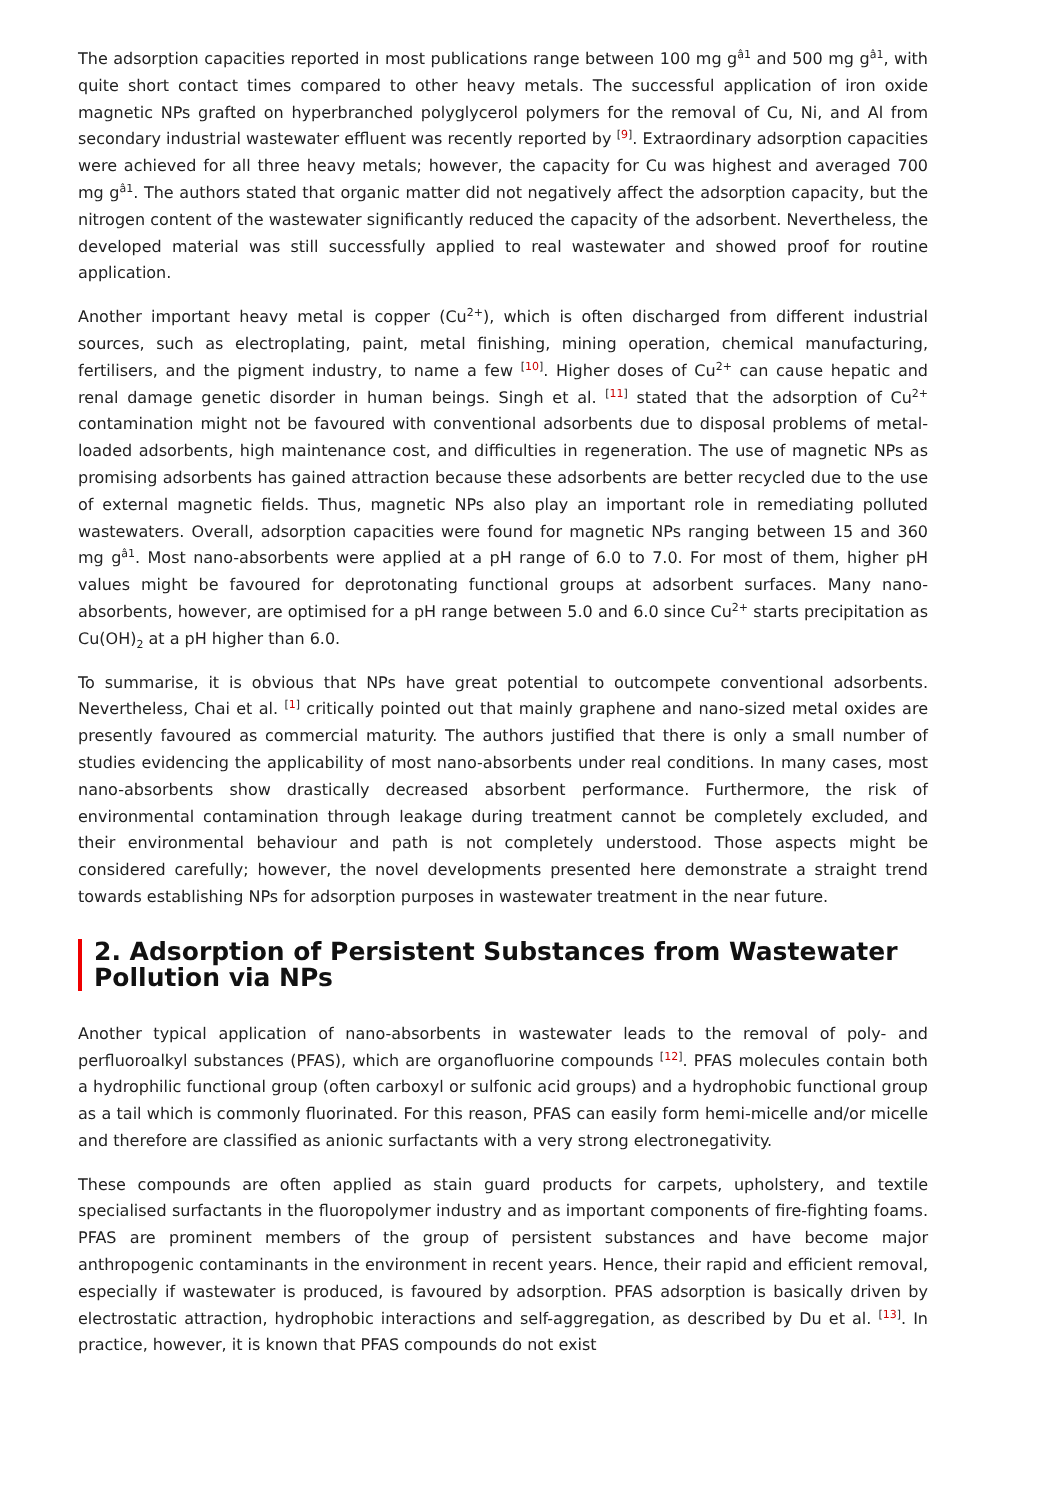The adsorption capacities reported in most publications range between 100 mg g<sup>â1</sup> and 500 mg g<sup>â1</sup>, with quite short contact times compared to other heavy metals. The successful application of iron oxide magnetic NPs grafted on hyperbranched polyglycerol polymers for the removal of Cu, Ni, and Al from secondary industrial wastewater effluent was recently reported by <sup>[9]</sup>. Extraordinary adsorption capacities were achieved for all three heavy metals; however, the capacity for Cu was highest and averaged 700 mg g<sup>â1</sup>. The authors stated that organic matter did not negatively affect the adsorption capacity, but the nitrogen content of the wastewater significantly reduced the capacity of the adsorbent. Nevertheless, the developed material was still successfully applied to real wastewater and showed proof for routine application.
Another important heavy metal is copper (Cu<sup>2+</sup>), which is often discharged from different industrial sources, such as electroplating, paint, metal finishing, mining operation, chemical manufacturing, fertilisers, and the pigment industry, to name a few <sup>[10]</sup>. Higher doses of Cu<sup>2+</sup> can cause hepatic and renal damage genetic disorder in human beings. Singh et al. <sup>[11]</sup> stated that the adsorption of Cu<sup>2+</sup> contamination might not be favoured with conventional adsorbents due to disposal problems of metal-loaded adsorbents, high maintenance cost, and difficulties in regeneration. The use of magnetic NPs as promising adsorbents has gained attraction because these adsorbents are better recycled due to the use of external magnetic fields. Thus, magnetic NPs also play an important role in remediating polluted wastewaters. Overall, adsorption capacities were found for magnetic NPs ranging between 15 and 360 mg g<sup>â1</sup>. Most nano-absorbents were applied at a pH range of 6.0 to 7.0. For most of them, higher pH values might be favoured for deprotonating functional groups at adsorbent surfaces. Many nano-absorbents, however, are optimised for a pH range between 5.0 and 6.0 since Cu<sup>2+</sup> starts precipitation as Cu(OH)<sub>2</sub> at a pH higher than 6.0.
To summarise, it is obvious that NPs have great potential to outcompete conventional adsorbents. Nevertheless, Chai et al. <sup>[1]</sup> critically pointed out that mainly graphene and nano-sized metal oxides are presently favoured as commercial maturity. The authors justified that there is only a small number of studies evidencing the applicability of most nano-absorbents under real conditions. In many cases, most nano-absorbents show drastically decreased absorbent performance. Furthermore, the risk of environmental contamination through leakage during treatment cannot be completely excluded, and their environmental behaviour and path is not completely understood. Those aspects might be considered carefully; however, the novel developments presented here demonstrate a straight trend towards establishing NPs for adsorption purposes in wastewater treatment in the near future.
2. Adsorption of Persistent Substances from Wastewater Pollution via NPs
Another typical application of nano-absorbents in wastewater leads to the removal of poly- and perfluoroalkyl substances (PFAS), which are organofluorine compounds <sup>[12]</sup>. PFAS molecules contain both a hydrophilic functional group (often carboxyl or sulfonic acid groups) and a hydrophobic functional group as a tail which is commonly fluorinated. For this reason, PFAS can easily form hemi-micelle and/or micelle and therefore are classified as anionic surfactants with a very strong electronegativity.
These compounds are often applied as stain guard products for carpets, upholstery, and textile specialised surfactants in the fluoropolymer industry and as important components of fire-fighting foams. PFAS are prominent members of the group of persistent substances and have become major anthropogenic contaminants in the environment in recent years. Hence, their rapid and efficient removal, especially if wastewater is produced, is favoured by adsorption. PFAS adsorption is basically driven by electrostatic attraction, hydrophobic interactions and self-aggregation, as described by Du et al. <sup>[13]</sup>. In practice, however, it is known that PFAS compounds do not exist